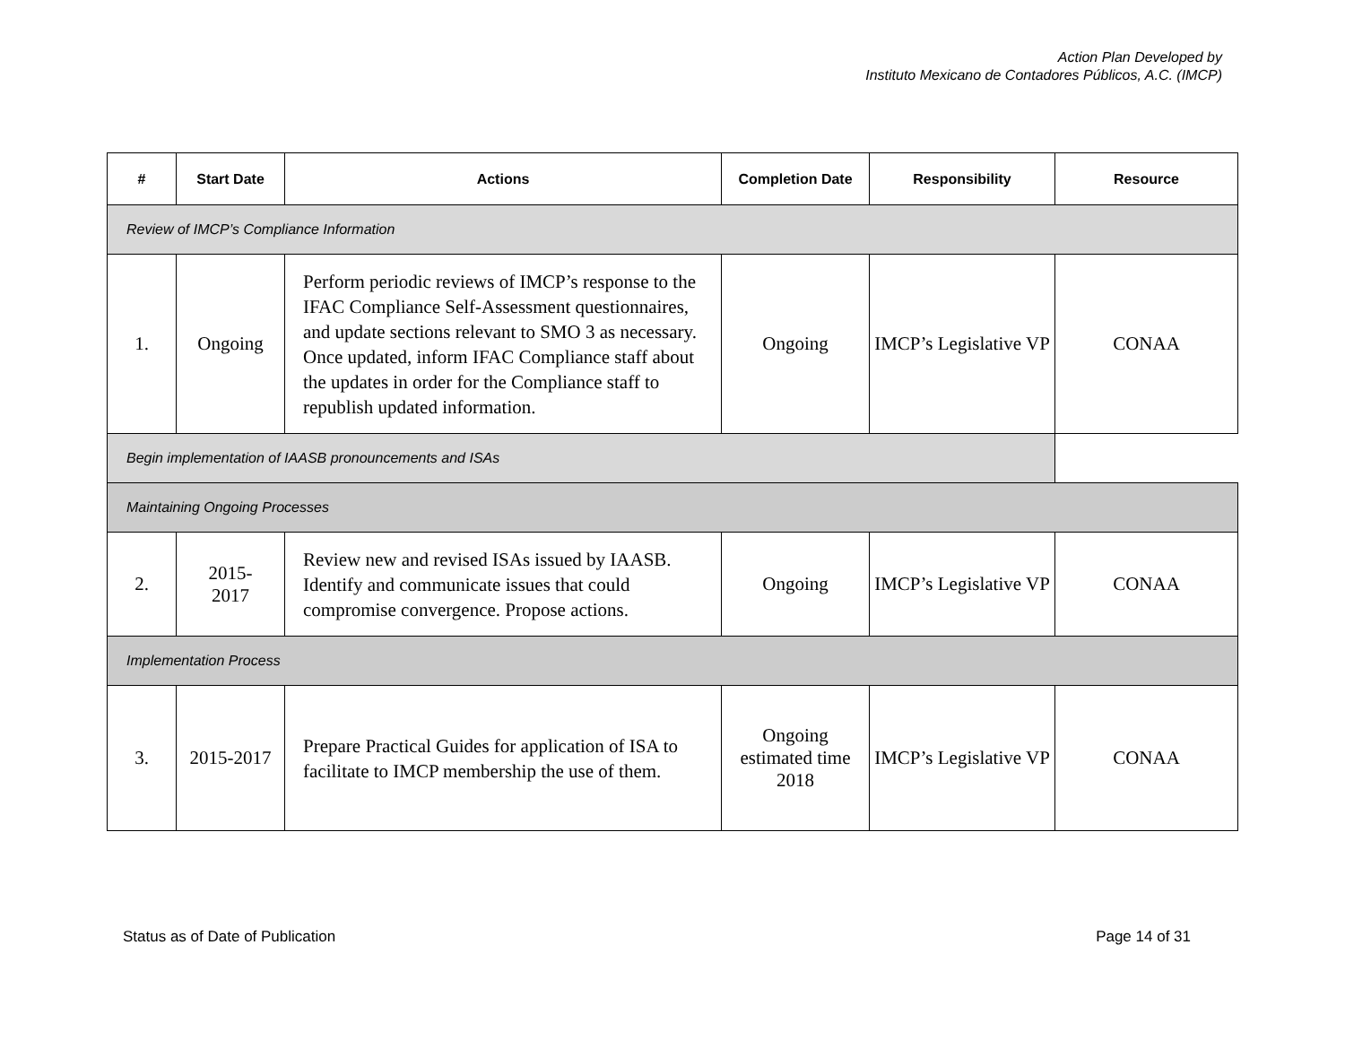Action Plan Developed by
Instituto Mexicano de Contadores Públicos, A.C. (IMCP)
| # | Start Date | Actions | Completion Date | Responsibility | Resource |
| --- | --- | --- | --- | --- | --- |
| Review of IMCP’s Compliance Information | | | | | |
| 1. | Ongoing | Perform periodic reviews of IMCP’s response to the IFAC Compliance Self-Assessment questionnaires, and update sections relevant to SMO 3 as necessary. Once updated, inform IFAC Compliance staff about the updates in order for the Compliance staff to republish updated information. | Ongoing | IMCP’s Legislative VP | CONAA |
| Begin implementation of IAASB pronouncements and ISAs | | | | | |
| Maintaining Ongoing Processes | | | | | |
| 2. | 2015- 2017 | Review new and revised ISAs issued by IAASB. Identify and communicate issues that could compromise convergence. Propose actions. | Ongoing | IMCP’s Legislative VP | CONAA |
| Implementation Process | | | | | |
| 3. | 2015-2017 | Prepare Practical Guides for application of ISA to facilitate to IMCP membership the use of them. | Ongoing estimated time 2018 | IMCP’s Legislative VP | CONAA |
Status as of Date of Publication Page 14 of 31